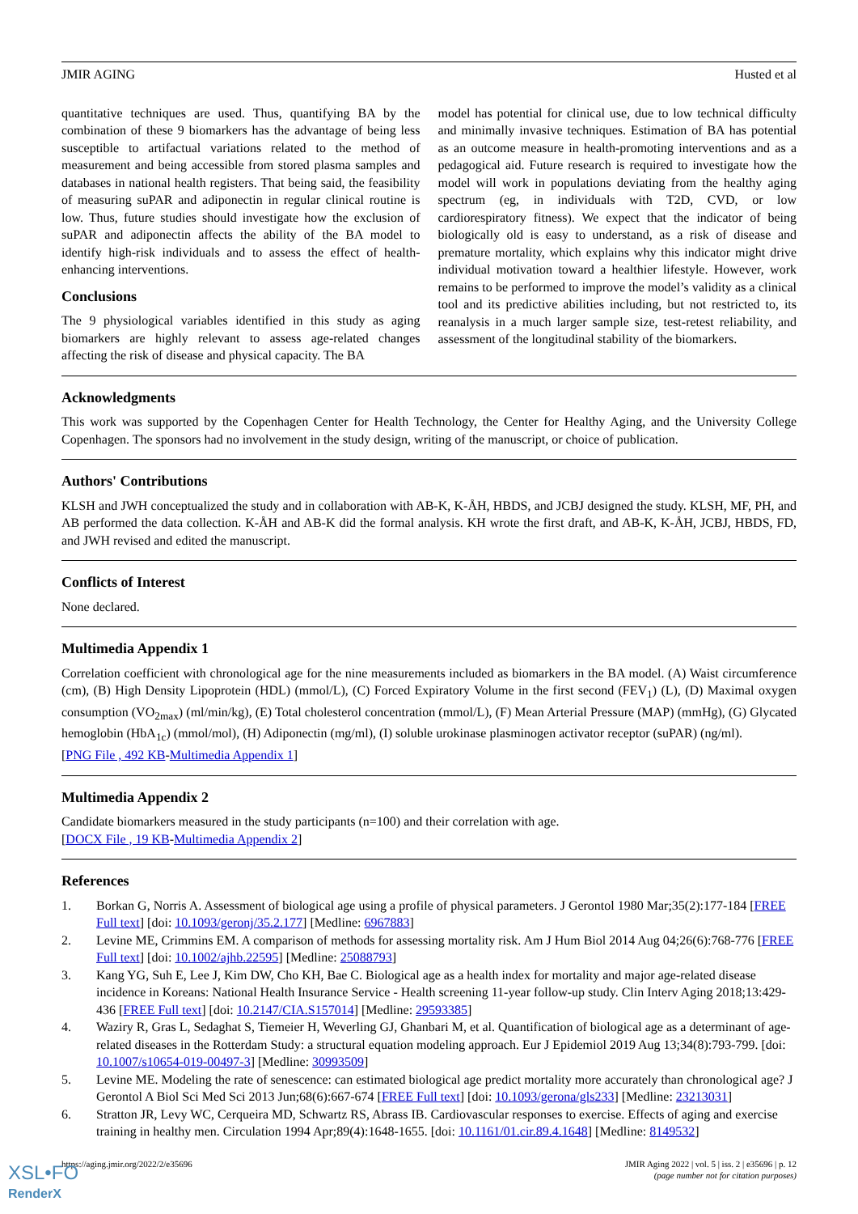JMIR AGING Husted et al
quantitative techniques are used. Thus, quantifying BA by the combination of these 9 biomarkers has the advantage of being less susceptible to artifactual variations related to the method of measurement and being accessible from stored plasma samples and databases in national health registers. That being said, the feasibility of measuring suPAR and adiponectin in regular clinical routine is low. Thus, future studies should investigate how the exclusion of suPAR and adiponectin affects the ability of the BA model to identify high-risk individuals and to assess the effect of health-enhancing interventions.
Conclusions
The 9 physiological variables identified in this study as aging biomarkers are highly relevant to assess age-related changes affecting the risk of disease and physical capacity. The BA
model has potential for clinical use, due to low technical difficulty and minimally invasive techniques. Estimation of BA has potential as an outcome measure in health-promoting interventions and as a pedagogical aid. Future research is required to investigate how the model will work in populations deviating from the healthy aging spectrum (eg, in individuals with T2D, CVD, or low cardiorespiratory fitness). We expect that the indicator of being biologically old is easy to understand, as a risk of disease and premature mortality, which explains why this indicator might drive individual motivation toward a healthier lifestyle. However, work remains to be performed to improve the model’s validity as a clinical tool and its predictive abilities including, but not restricted to, its reanalysis in a much larger sample size, test-retest reliability, and assessment of the longitudinal stability of the biomarkers.
Acknowledgments
This work was supported by the Copenhagen Center for Health Technology, the Center for Healthy Aging, and the University College Copenhagen. The sponsors had no involvement in the study design, writing of the manuscript, or choice of publication.
Authors' Contributions
KLSH and JWH conceptualized the study and in collaboration with AB-K, K-ÅH, HBDS, and JCBJ designed the study. KLSH, MF, PH, and AB performed the data collection. K-ÅH and AB-K did the formal analysis. KH wrote the first draft, and AB-K, K-ÅH, JCBJ, HBDS, FD, and JWH revised and edited the manuscript.
Conflicts of Interest
None declared.
Multimedia Appendix 1
Correlation coefficient with chronological age for the nine measurements included as biomarkers in the BA model. (A) Waist circumference (cm), (B) High Density Lipoprotein (HDL) (mmol/L), (C) Forced Expiratory Volume in the first second (FEV<sub>1</sub>) (L), (D) Maximal oxygen consumption (VO<sub>2max</sub>) (ml/min/kg), (E) Total cholesterol concentration (mmol/L), (F) Mean Arterial Pressure (MAP) (mmHg), (G) Glycated hemoglobin (HbA<sub>1c</sub>) (mmol/mol), (H) Adiponectin (mg/ml), (I) soluble urokinase plasminogen activator receptor (suPAR) (ng/ml).
[PNG File , 492 KB-Multimedia Appendix 1]
Multimedia Appendix 2
Candidate biomarkers measured in the study participants (n=100) and their correlation with age.
[DOCX File , 19 KB-Multimedia Appendix 2]
References
1. Borkan G, Norris A. Assessment of biological age using a profile of physical parameters. J Gerontol 1980 Mar;35(2):177-184 [FREE Full text] [doi: 10.1093/geronj/35.2.177] [Medline: 6967883]
2. Levine ME, Crimmins EM. A comparison of methods for assessing mortality risk. Am J Hum Biol 2014 Aug 04;26(6):768-776 [FREE Full text] [doi: 10.1002/ajhb.22595] [Medline: 25088793]
3. Kang YG, Suh E, Lee J, Kim DW, Cho KH, Bae C. Biological age as a health index for mortality and major age-related disease incidence in Koreans: National Health Insurance Service - Health screening 11-year follow-up study. Clin Interv Aging 2018;13:429-436 [FREE Full text] [doi: 10.2147/CIA.S157014] [Medline: 29593385]
4. Waziry R, Gras L, Sedaghat S, Tiemeier H, Weverling GJ, Ghanbari M, et al. Quantification of biological age as a determinant of age-related diseases in the Rotterdam Study: a structural equation modeling approach. Eur J Epidemiol 2019 Aug 13;34(8):793-799. [doi: 10.1007/s10654-019-00497-3] [Medline: 30993509]
5. Levine ME. Modeling the rate of senescence: can estimated biological age predict mortality more accurately than chronological age? J Gerontol A Biol Sci Med Sci 2013 Jun;68(6):667-674 [FREE Full text] [doi: 10.1093/gerona/gls233] [Medline: 23213031]
6. Stratton JR, Levy WC, Cerqueira MD, Schwartz RS, Abrass IB. Cardiovascular responses to exercise. Effects of aging and exercise training in healthy men. Circulation 1994 Apr;89(4):1648-1655. [doi: 10.1161/01.cir.89.4.1648] [Medline: 8149532]
https://aging.jmir.org/2022/2/e35696 JMIR Aging 2022 | vol. 5 | iss. 2 | e35696 | p. 12
(page number not for citation purposes)
XSL•FO
RenderX